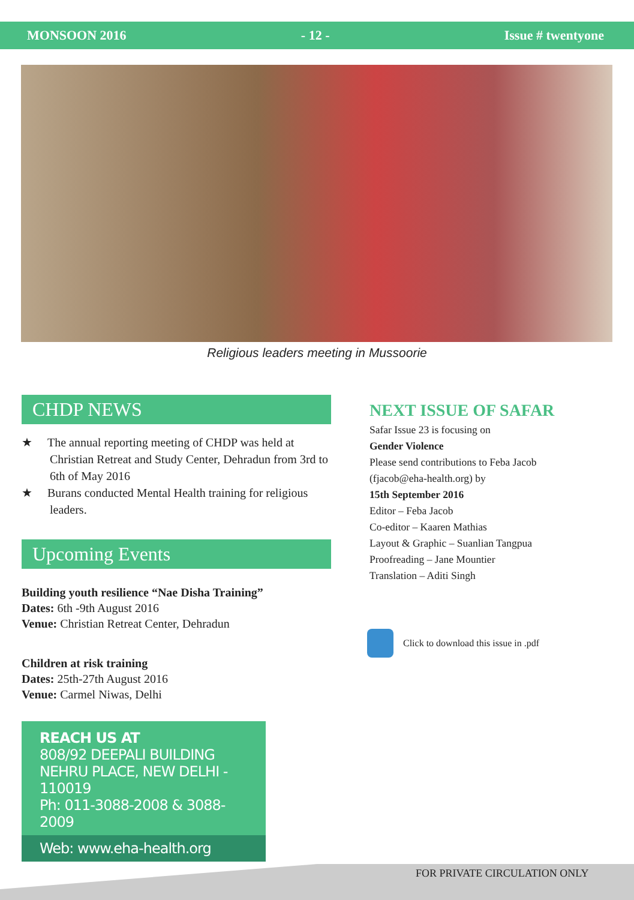MONSOON 2016 - 12 - Issue # twentyone
Religious leaders meeting in Mussoorie
CHDP NEWS
★ The annual reporting meeting of CHDP was held at Christian Retreat and Study Center, Dehradun from 3rd to 6th of May 2016
★ Burans conducted Mental Health training for religious leaders.
Upcoming Events
Building youth resilience “Nae Disha Training”
Dates: 6th -9th August 2016
Venue: Christian Retreat Center, Dehradun
Children at risk training
Dates: 25th-27th August 2016
Venue: Carmel Niwas, Delhi
REACH US AT
808/92 DEEPALI BUILDING
NEHRU PLACE, NEW DELHI - 110019
Ph: 011-3088-2008 & 3088-2009
Web: www.eha-health.org
NEXT ISSUE OF SAFAR
Safar Issue 23 is focusing on
Gender Violence
Please send contributions to Feba Jacob
(fjacob@eha-health.org) by
15th September 2016
Editor – Feba Jacob
Co-editor – Kaaren Mathias
Layout & Graphic – Suanlian Tangpua
Proofreading – Jane Mountier
Translation – Aditi Singh
Click to download this issue in .pdf
FOR PRIVATE CIRCULATION ONLY